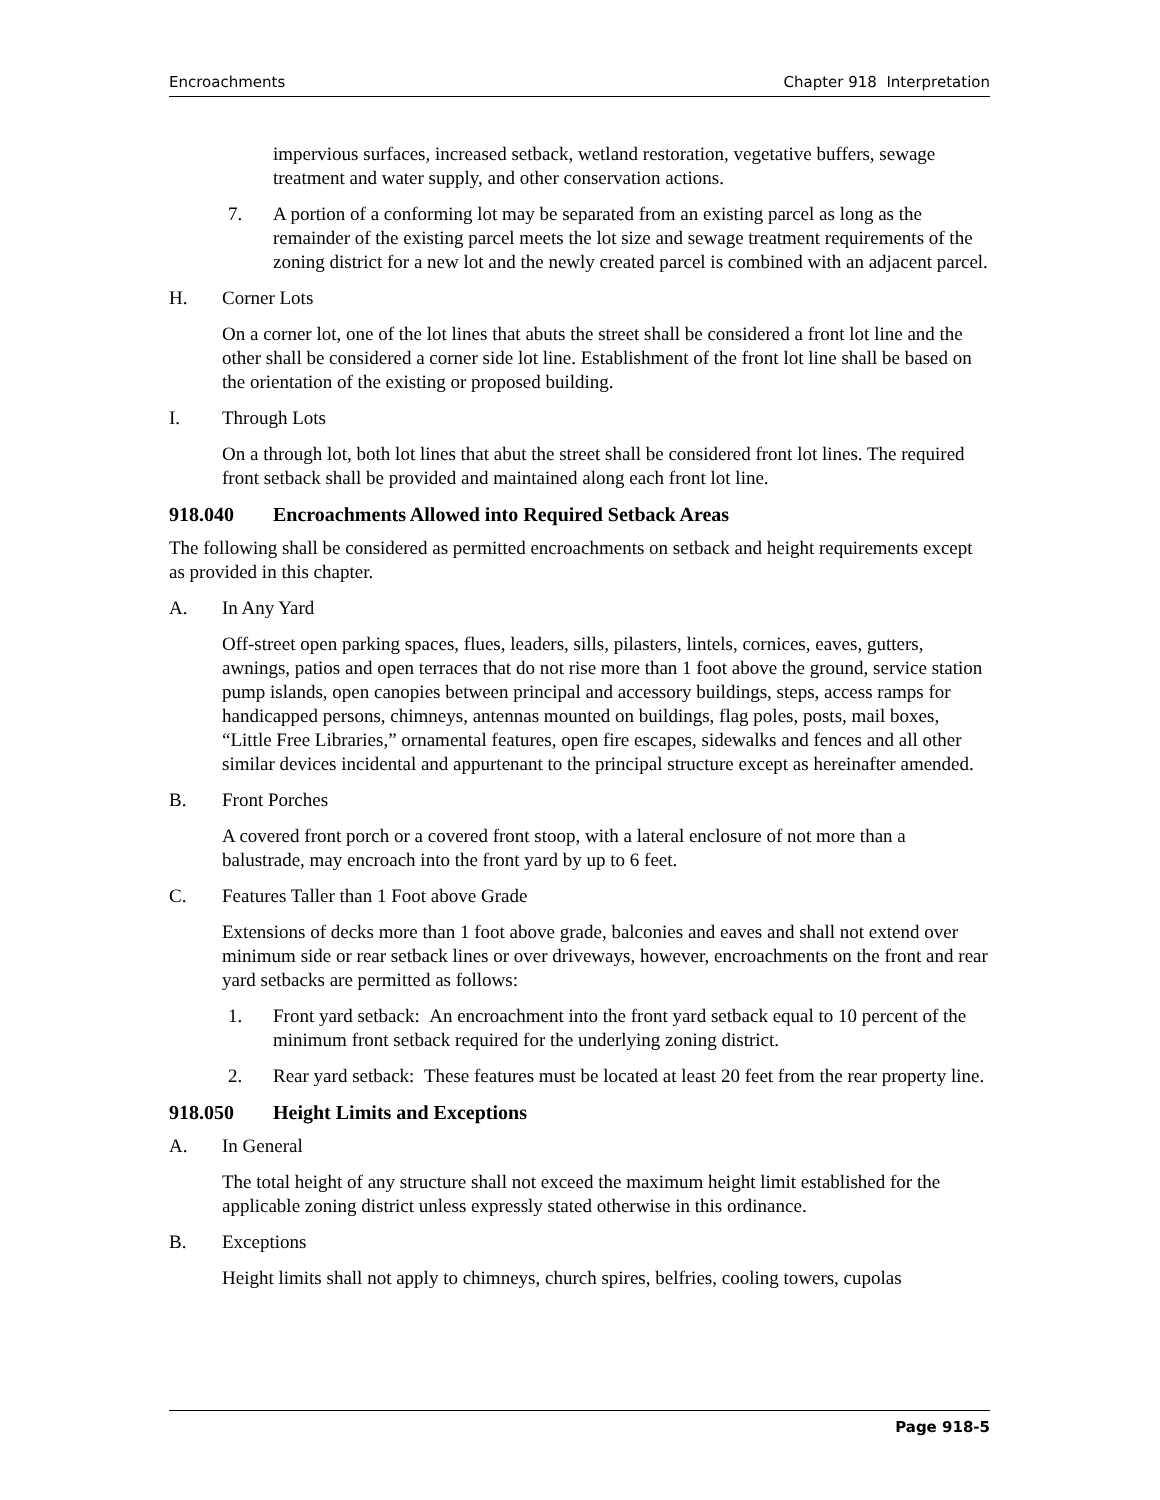Encroachments Chapter 918 Interpretation
impervious surfaces, increased setback, wetland restoration, vegetative buffers, sewage treatment and water supply, and other conservation actions.
7. A portion of a conforming lot may be separated from an existing parcel as long as the remainder of the existing parcel meets the lot size and sewage treatment requirements of the zoning district for a new lot and the newly created parcel is combined with an adjacent parcel.
H. Corner Lots
On a corner lot, one of the lot lines that abuts the street shall be considered a front lot line and the other shall be considered a corner side lot line. Establishment of the front lot line shall be based on the orientation of the existing or proposed building.
I. Through Lots
On a through lot, both lot lines that abut the street shall be considered front lot lines. The required front setback shall be provided and maintained along each front lot line.
918.040 Encroachments Allowed into Required Setback Areas
The following shall be considered as permitted encroachments on setback and height requirements except as provided in this chapter.
A. In Any Yard
Off-street open parking spaces, flues, leaders, sills, pilasters, lintels, cornices, eaves, gutters, awnings, patios and open terraces that do not rise more than 1 foot above the ground, service station pump islands, open canopies between principal and accessory buildings, steps, access ramps for handicapped persons, chimneys, antennas mounted on buildings, flag poles, posts, mail boxes, “Little Free Libraries,” ornamental features, open fire escapes, sidewalks and fences and all other similar devices incidental and appurtenant to the principal structure except as hereinafter amended.
B. Front Porches
A covered front porch or a covered front stoop, with a lateral enclosure of not more than a balustrade, may encroach into the front yard by up to 6 feet.
C. Features Taller than 1 Foot above Grade
Extensions of decks more than 1 foot above grade, balconies and eaves and shall not extend over minimum side or rear setback lines or over driveways, however, encroachments on the front and rear yard setbacks are permitted as follows:
1. Front yard setback: An encroachment into the front yard setback equal to 10 percent of the minimum front setback required for the underlying zoning district.
2. Rear yard setback: These features must be located at least 20 feet from the rear property line.
918.050 Height Limits and Exceptions
A. In General
The total height of any structure shall not exceed the maximum height limit established for the applicable zoning district unless expressly stated otherwise in this ordinance.
B. Exceptions
Height limits shall not apply to chimneys, church spires, belfries, cooling towers, cupolas
Page 918-5